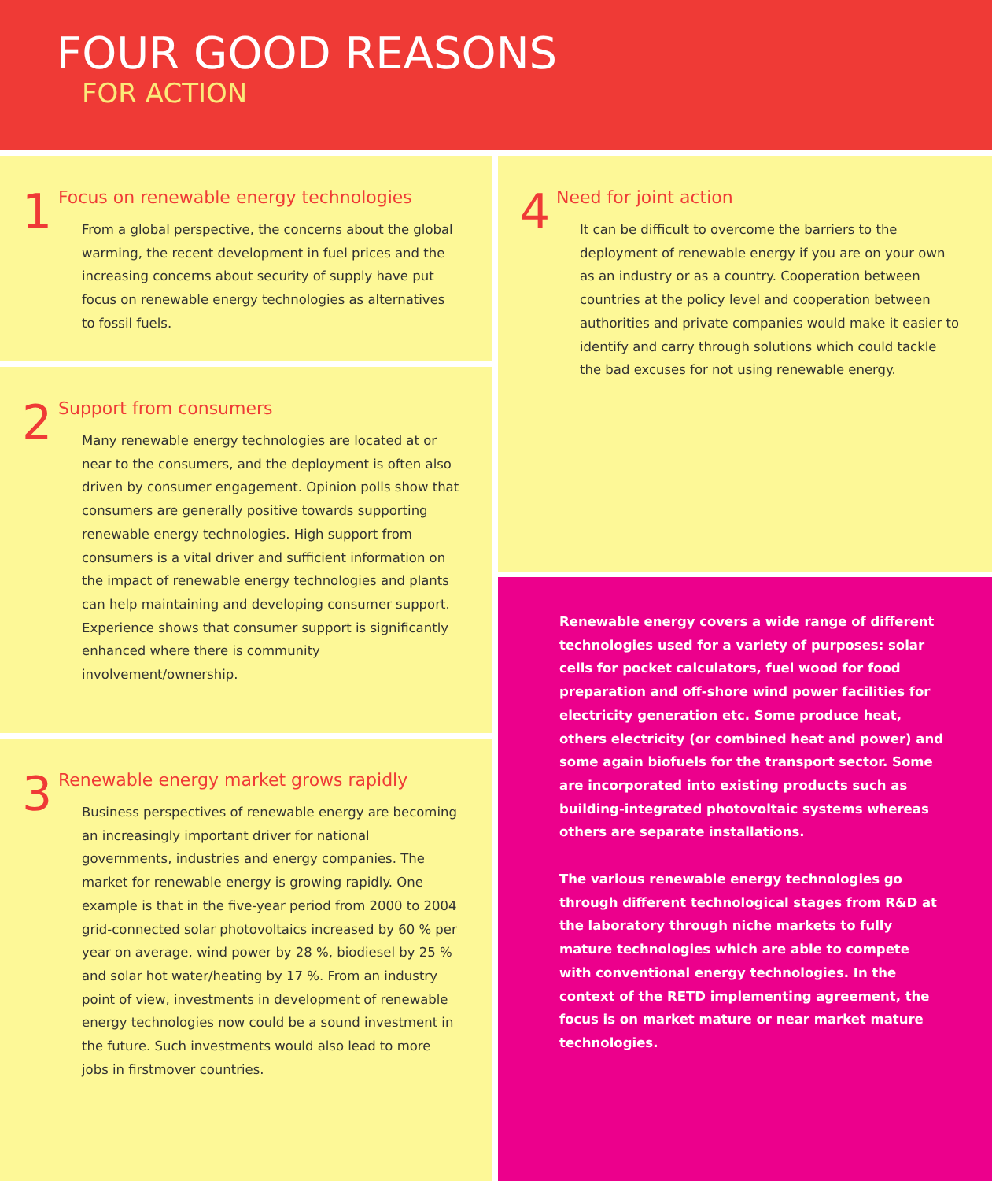FOUR GOOD REASONS
FOR ACTION
1
Focus on renewable energy technologies
From a global perspective, the concerns about the global warming, the recent development in fuel prices and the increasing concerns about security of supply have put focus on renewable energy technologies as alternatives to fossil fuels.
2
Support from consumers
Many renewable energy technologies are located at or near to the consumers, and the deployment is often also driven by consumer engagement. Opinion polls show that consumers are generally positive towards supporting renewable energy technologies. High support from consumers is a vital driver and sufficient information on the impact of renewable energy technologies and plants can help maintaining and developing consumer support. Experience shows that consumer support is significantly enhanced where there is community involvement/ownership.
3
Renewable energy market grows rapidly
Business perspectives of renewable energy are becoming an increasingly important driver for national governments, industries and energy companies. The market for renewable energy is growing rapidly. One example is that in the five-year period from 2000 to 2004 grid-connected solar photovoltaics increased by 60 % per year on average, wind power by 28 %, biodiesel by 25 % and solar hot water/heating by 17 %. From an industry point of view, investments in development of renewable energy technologies now could be a sound investment in the future. Such investments would also lead to more jobs in firstmover countries.
4
Need for joint action
It can be difficult to overcome the barriers to the deployment of renewable energy if you are on your own as an industry or as a country. Cooperation between countries at the policy level and cooperation between authorities and private companies would make it easier to identify and carry through solutions which could tackle the bad excuses for not using renewable energy.
Renewable energy covers a wide range of different technologies used for a variety of purposes: solar cells for pocket calculators, fuel wood for food preparation and off-shore wind power facilities for electricity generation etc. Some produce heat, others electricity (or combined heat and power) and some again biofuels for the transport sector. Some are incorporated into existing products such as building-integrated photovoltaic systems whereas others are separate installations.
The various renewable energy technologies go through different technological stages from R&D at the laboratory through niche markets to fully mature technologies which are able to compete with conventional energy technologies. In the context of the RETD implementing agreement, the focus is on market mature or near market mature technologies.